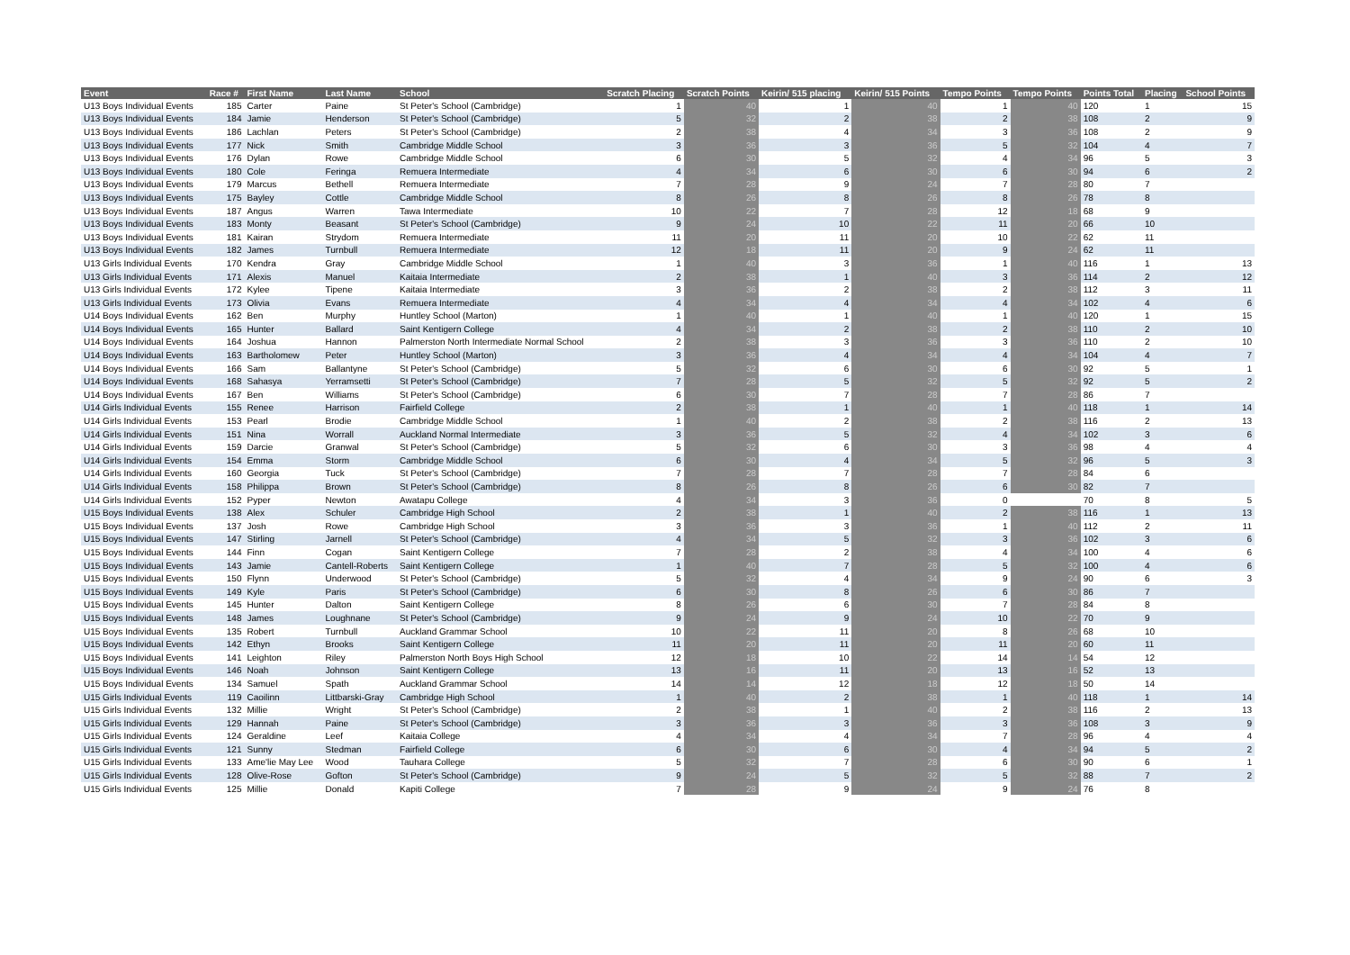| Event | Race # | First Name | Last Name | School | Scratch Placing | Scratch Points | Keirin/ 515 placing | Keirin/ 515 Points | Tempo Points | Tempo Points | Points Total | Placing | School Points |
| --- | --- | --- | --- | --- | --- | --- | --- | --- | --- | --- | --- | --- | --- |
| U13 Boys Individual Events | 185 | Carter | Paine | St Peter's School (Cambridge) | 1 | 40 | 1 | 40 | 1 | 40 | 120 | 1 | 15 |
| U13 Boys Individual Events | 184 | Jamie | Henderson | St Peter's School (Cambridge) | 5 | 32 | 2 | 38 | 2 | 38 | 108 | 2 | 9 |
| U13 Boys Individual Events | 186 | Lachlan | Peters | St Peter's School (Cambridge) | 2 | 38 | 4 | 34 | 3 | 36 | 108 | 2 | 9 |
| U13 Boys Individual Events | 177 | Nick | Smith | Cambridge Middle School | 3 | 36 | 3 | 36 | 5 | 32 | 104 | 4 | 7 |
| U13 Boys Individual Events | 176 | Dylan | Rowe | Cambridge Middle School | 6 | 30 | 5 | 32 | 4 | 34 | 96 | 5 | 3 |
| U13 Boys Individual Events | 180 | Cole | Feringa | Remuera Intermediate | 4 | 34 | 6 | 30 | 6 | 30 | 94 | 6 | 2 |
| U13 Boys Individual Events | 179 | Marcus | Bethell | Remuera Intermediate | 7 | 28 | 9 | 24 | 7 | 28 | 80 | 7 | |
| U13 Boys Individual Events | 175 | Bayley | Cottle | Cambridge Middle School | 8 | 26 | 8 | 26 | 8 | 26 | 78 | 8 | |
| U13 Boys Individual Events | 187 | Angus | Warren | Tawa Intermediate | 10 | 22 | 7 | 28 | 12 | 18 | 68 | 9 | |
| U13 Boys Individual Events | 183 | Monty | Beasant | St Peter's School (Cambridge) | 9 | 24 | 10 | 22 | 11 | 20 | 66 | 10 | |
| U13 Boys Individual Events | 181 | Kairan | Strydom | Remuera Intermediate | 11 | 20 | 11 | 20 | 10 | 22 | 62 | 11 | |
| U13 Boys Individual Events | 182 | James | Turnbull | Remuera Intermediate | 12 | 18 | 11 | 20 | 9 | 24 | 62 | 11 | |
| U13 Girls Individual Events | 170 | Kendra | Gray | Cambridge Middle School | 1 | 40 | 3 | 36 | 1 | 40 | 116 | 1 | 13 |
| U13 Girls Individual Events | 171 | Alexis | Manuel | Kaitaia Intermediate | 2 | 38 | 1 | 40 | 3 | 36 | 114 | 2 | 12 |
| U13 Girls Individual Events | 172 | Kylee | Tipene | Kaitaia Intermediate | 3 | 36 | 2 | 38 | 2 | 38 | 112 | 3 | 11 |
| U13 Girls Individual Events | 173 | Olivia | Evans | Remuera Intermediate | 4 | 34 | 4 | 34 | 4 | 34 | 102 | 4 | 6 |
| U14 Boys Individual Events | 162 | Ben | Murphy | Huntley School (Marton) | 1 | 40 | 1 | 40 | 1 | 40 | 120 | 1 | 15 |
| U14 Boys Individual Events | 165 | Hunter | Ballard | Saint Kentigern College | 4 | 34 | 2 | 38 | 2 | 38 | 110 | 2 | 10 |
| U14 Boys Individual Events | 164 | Joshua | Hannon | Palmerston North Intermediate Normal School | 2 | 38 | 3 | 36 | 3 | 36 | 110 | 2 | 10 |
| U14 Boys Individual Events | 163 | Bartholomew | Peter | Huntley School (Marton) | 3 | 36 | 4 | 34 | 4 | 34 | 104 | 4 | 7 |
| U14 Boys Individual Events | 166 | Sam | Ballantyne | St Peter's School (Cambridge) | 5 | 32 | 6 | 30 | 6 | 30 | 92 | 5 | 1 |
| U14 Boys Individual Events | 168 | Sahasya | Yerramsetti | St Peter's School (Cambridge) | 7 | 28 | 5 | 32 | 5 | 32 | 92 | 5 | 2 |
| U14 Boys Individual Events | 167 | Ben | Williams | St Peter's School (Cambridge) | 6 | 30 | 7 | 28 | 7 | 28 | 86 | 7 | |
| U14 Girls Individual Events | 155 | Renee | Harrison | Fairfield College | 2 | 38 | 1 | 40 | 1 | 40 | 118 | 1 | 14 |
| U14 Girls Individual Events | 153 | Pearl | Brodie | Cambridge Middle School | 1 | 40 | 2 | 38 | 2 | 38 | 116 | 2 | 13 |
| U14 Girls Individual Events | 151 | Nina | Worrall | Auckland Normal Intermediate | 3 | 36 | 5 | 32 | 4 | 34 | 102 | 3 | 6 |
| U14 Girls Individual Events | 159 | Darcie | Granwal | St Peter's School (Cambridge) | 5 | 32 | 6 | 30 | 3 | 36 | 98 | 4 | 4 |
| U14 Girls Individual Events | 154 | Emma | Storm | Cambridge Middle School | 6 | 30 | 4 | 34 | 5 | 32 | 96 | 5 | 3 |
| U14 Girls Individual Events | 160 | Georgia | Tuck | St Peter's School (Cambridge) | 7 | 28 | 7 | 28 | 7 | 28 | 84 | 6 | |
| U14 Girls Individual Events | 158 | Philippa | Brown | St Peter's School (Cambridge) | 8 | 26 | 8 | 26 | 6 | 30 | 82 | 7 | |
| U14 Girls Individual Events | 152 | Pyper | Newton | Awatapu College | 4 | 34 | 3 | 36 | 0 | | 70 | 8 | 5 |
| U15 Boys Individual Events | 138 | Alex | Schuler | Cambridge High School | 2 | 38 | 1 | 40 | 2 | 38 | 116 | 1 | 13 |
| U15 Boys Individual Events | 137 | Josh | Rowe | Cambridge High School | 3 | 36 | 3 | 36 | 1 | 40 | 112 | 2 | 11 |
| U15 Boys Individual Events | 147 | Stirling | Jarnell | St Peter's School (Cambridge) | 4 | 34 | 5 | 32 | 3 | 36 | 102 | 3 | 6 |
| U15 Boys Individual Events | 144 | Finn | Cogan | Saint Kentigern College | 7 | 28 | 2 | 38 | 4 | 34 | 100 | 4 | 6 |
| U15 Boys Individual Events | 143 | Jamie | Cantell-Roberts | Saint Kentigern College | 1 | 40 | 7 | 28 | 5 | 32 | 100 | 4 | 6 |
| U15 Boys Individual Events | 150 | Flynn | Underwood | St Peter's School (Cambridge) | 5 | 32 | 4 | 34 | 9 | 24 | 90 | 6 | 3 |
| U15 Boys Individual Events | 149 | Kyle | Paris | St Peter's School (Cambridge) | 6 | 30 | 8 | 26 | 6 | 30 | 86 | 7 | |
| U15 Boys Individual Events | 145 | Hunter | Dalton | Saint Kentigern College | 8 | 26 | 6 | 30 | 7 | 28 | 84 | 8 | |
| U15 Boys Individual Events | 148 | James | Loughnane | St Peter's School (Cambridge) | 9 | 24 | 9 | 24 | 10 | 22 | 70 | 9 | |
| U15 Boys Individual Events | 135 | Robert | Turnbull | Auckland Grammar School | 10 | 22 | 11 | 20 | 8 | 26 | 68 | 10 | |
| U15 Boys Individual Events | 142 | Ethyn | Brooks | Saint Kentigern College | 11 | 20 | 11 | 20 | 11 | 20 | 60 | 11 | |
| U15 Boys Individual Events | 141 | Leighton | Riley | Palmerston North Boys High School | 12 | 18 | 10 | 22 | 14 | 14 | 54 | 12 | |
| U15 Boys Individual Events | 146 | Noah | Johnson | Saint Kentigern College | 13 | 16 | 11 | 20 | 13 | 16 | 52 | 13 | |
| U15 Boys Individual Events | 134 | Samuel | Spath | Auckland Grammar School | 14 | 14 | 12 | 18 | 12 | 18 | 50 | 14 | |
| U15 Girls Individual Events | 119 | Caoilinn | Littbarski-Gray | Cambridge High School | 1 | 40 | 2 | 38 | 1 | 40 | 118 | 1 | 14 |
| U15 Girls Individual Events | 132 | Millie | Wright | St Peter's School (Cambridge) | 2 | 38 | 1 | 40 | 2 | 38 | 116 | 2 | 13 |
| U15 Girls Individual Events | 129 | Hannah | Paine | St Peter's School (Cambridge) | 3 | 36 | 3 | 36 | 3 | 36 | 108 | 3 | 9 |
| U15 Girls Individual Events | 124 | Geraldine | Leef | Kaitaia College | 4 | 34 | 4 | 34 | 7 | 28 | 96 | 4 | 4 |
| U15 Girls Individual Events | 121 | Sunny | Stedman | Fairfield College | 6 | 30 | 6 | 30 | 4 | 34 | 94 | 5 | 2 |
| U15 Girls Individual Events | 133 | Ame'lie May Lee | Wood | Tauhara College | 5 | 32 | 7 | 28 | 6 | 30 | 90 | 6 | 1 |
| U15 Girls Individual Events | 128 | Olive-Rose | Gofton | St Peter's School (Cambridge) | 9 | 24 | 5 | 32 | 5 | 32 | 88 | 7 | 2 |
| U15 Girls Individual Events | 125 | Millie | Donald | Kapiti College | 7 | 28 | 9 | 24 | 9 | 24 | 76 | 8 | |